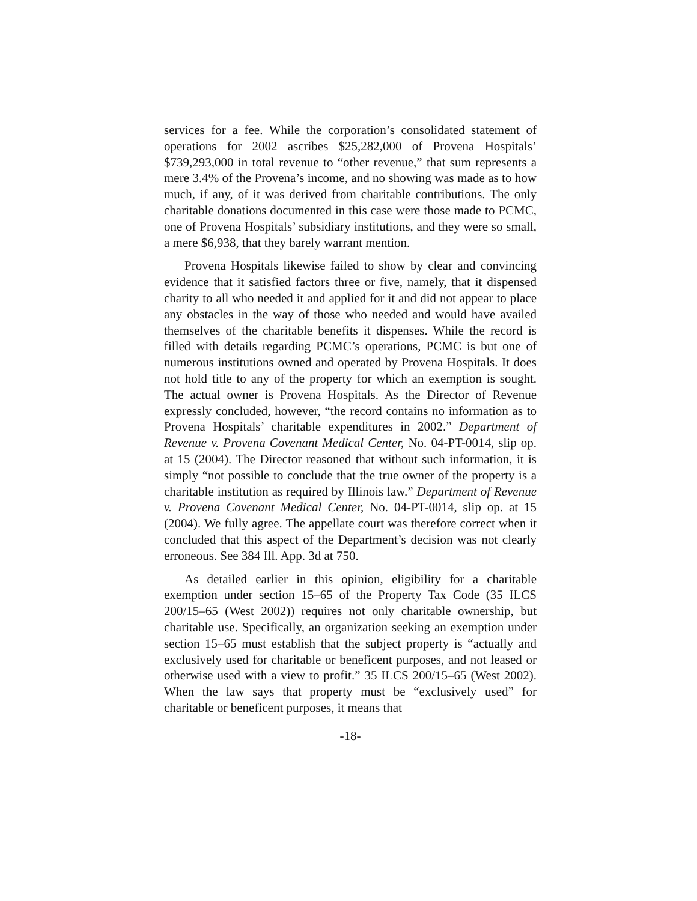services for a fee. While the corporation’s consolidated statement of operations for 2002 ascribes $25,282,000 of Provena Hospitals’ $739,293,000 in total revenue to “other revenue,” that sum represents a mere 3.4% of the Provena’s income, and no showing was made as to how much, if any, of it was derived from charitable contributions. The only charitable donations documented in this case were those made to PCMC, one of Provena Hospitals’ subsidiary institutions, and they were so small, a mere $6,938, that they barely warrant mention.
Provena Hospitals likewise failed to show by clear and convincing evidence that it satisfied factors three or five, namely, that it dispensed charity to all who needed it and applied for it and did not appear to place any obstacles in the way of those who needed and would have availed themselves of the charitable benefits it dispenses. While the record is filled with details regarding PCMC’s operations, PCMC is but one of numerous institutions owned and operated by Provena Hospitals. It does not hold title to any of the property for which an exemption is sought. The actual owner is Provena Hospitals. As the Director of Revenue expressly concluded, however, “the record contains no information as to Provena Hospitals’ charitable expenditures in 2002.” Department of Revenue v. Provena Covenant Medical Center, No. 04-PT-0014, slip op. at 15 (2004). The Director reasoned that without such information, it is simply “not possible to conclude that the true owner of the property is a charitable institution as required by Illinois law.” Department of Revenue v. Provena Covenant Medical Center, No. 04-PT-0014, slip op. at 15 (2004). We fully agree. The appellate court was therefore correct when it concluded that this aspect of the Department’s decision was not clearly erroneous. See 384 Ill. App. 3d at 750.
As detailed earlier in this opinion, eligibility for a charitable exemption under section 15–65 of the Property Tax Code (35 ILCS 200/15–65 (West 2002)) requires not only charitable ownership, but charitable use. Specifically, an organization seeking an exemption under section 15–65 must establish that the subject property is “actually and exclusively used for charitable or beneficent purposes, and not leased or otherwise used with a view to profit.” 35 ILCS 200/15–65 (West 2002). When the law says that property must be “exclusively used” for charitable or beneficent purposes, it means that
-18-